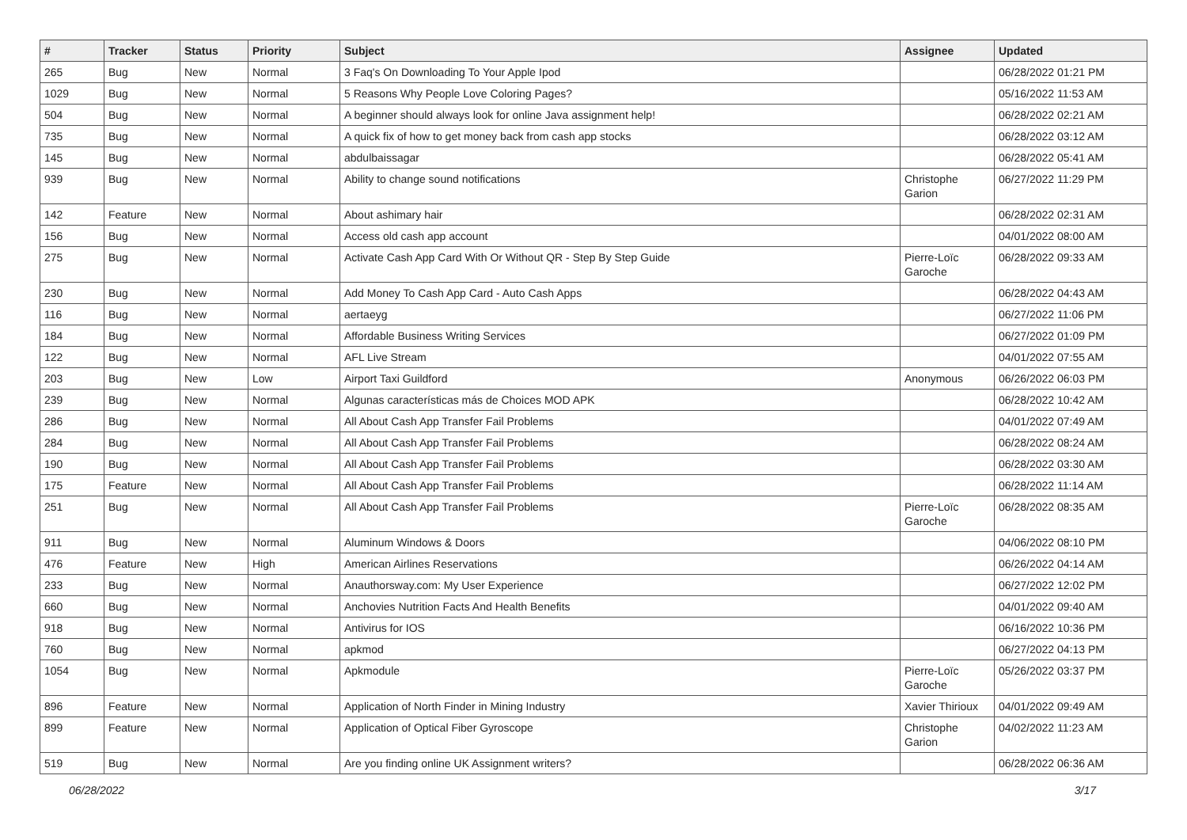| # | Tracker | Status | Priority | Subject | Assignee | Updated |
| --- | --- | --- | --- | --- | --- | --- |
| 265 | Bug | New | Normal | 3 Faq's On Downloading To Your Apple Ipod | | 06/28/2022 01:21 PM |
| 1029 | Bug | New | Normal | 5 Reasons Why People Love Coloring Pages? | | 05/16/2022 11:53 AM |
| 504 | Bug | New | Normal | A beginner should always look for online Java assignment help! | | 06/28/2022 02:21 AM |
| 735 | Bug | New | Normal | A quick fix of how to get money back from cash app stocks | | 06/28/2022 03:12 AM |
| 145 | Bug | New | Normal | abdulbaissagar | | 06/28/2022 05:41 AM |
| 939 | Bug | New | Normal | Ability to change sound notifications | Christophe Garion | 06/27/2022 11:29 PM |
| 142 | Feature | New | Normal | About ashimary hair | | 06/28/2022 02:31 AM |
| 156 | Bug | New | Normal | Access old cash app account | | 04/01/2022 08:00 AM |
| 275 | Bug | New | Normal | Activate Cash App Card With Or Without QR - Step By Step Guide | Pierre-Loïc Garoche | 06/28/2022 09:33 AM |
| 230 | Bug | New | Normal | Add Money To Cash App Card - Auto Cash Apps | | 06/28/2022 04:43 AM |
| 116 | Bug | New | Normal | aertaeyg | | 06/27/2022 11:06 PM |
| 184 | Bug | New | Normal | Affordable Business Writing Services | | 06/27/2022 01:09 PM |
| 122 | Bug | New | Normal | AFL Live Stream | | 04/01/2022 07:55 AM |
| 203 | Bug | New | Low | Airport Taxi Guildford | Anonymous | 06/26/2022 06:03 PM |
| 239 | Bug | New | Normal | Algunas características más de Choices MOD APK | | 06/28/2022 10:42 AM |
| 286 | Bug | New | Normal | All About Cash App Transfer Fail Problems | | 04/01/2022 07:49 AM |
| 284 | Bug | New | Normal | All About Cash App Transfer Fail Problems | | 06/28/2022 08:24 AM |
| 190 | Bug | New | Normal | All About Cash App Transfer Fail Problems | | 06/28/2022 03:30 AM |
| 175 | Feature | New | Normal | All About Cash App Transfer Fail Problems | | 06/28/2022 11:14 AM |
| 251 | Bug | New | Normal | All About Cash App Transfer Fail Problems | Pierre-Loïc Garoche | 06/28/2022 08:35 AM |
| 911 | Bug | New | Normal | Aluminum Windows & Doors | | 04/06/2022 08:10 PM |
| 476 | Feature | New | High | American Airlines Reservations | | 06/26/2022 04:14 AM |
| 233 | Bug | New | Normal | Anauthorsway.com: My User Experience | | 06/27/2022 12:02 PM |
| 660 | Bug | New | Normal | Anchovies Nutrition Facts And Health Benefits | | 04/01/2022 09:40 AM |
| 918 | Bug | New | Normal | Antivirus for IOS | | 06/16/2022 10:36 PM |
| 760 | Bug | New | Normal | apkmod | | 06/27/2022 04:13 PM |
| 1054 | Bug | New | Normal | Apkmodule | Pierre-Loïc Garoche | 05/26/2022 03:37 PM |
| 896 | Feature | New | Normal | Application of North Finder in Mining Industry | Xavier Thirioux | 04/01/2022 09:49 AM |
| 899 | Feature | New | Normal | Application of Optical Fiber Gyroscope | Christophe Garion | 04/02/2022 11:23 AM |
| 519 | Bug | New | Normal | Are you finding online UK Assignment writers? | | 06/28/2022 06:36 AM |
06/28/2022 3/17